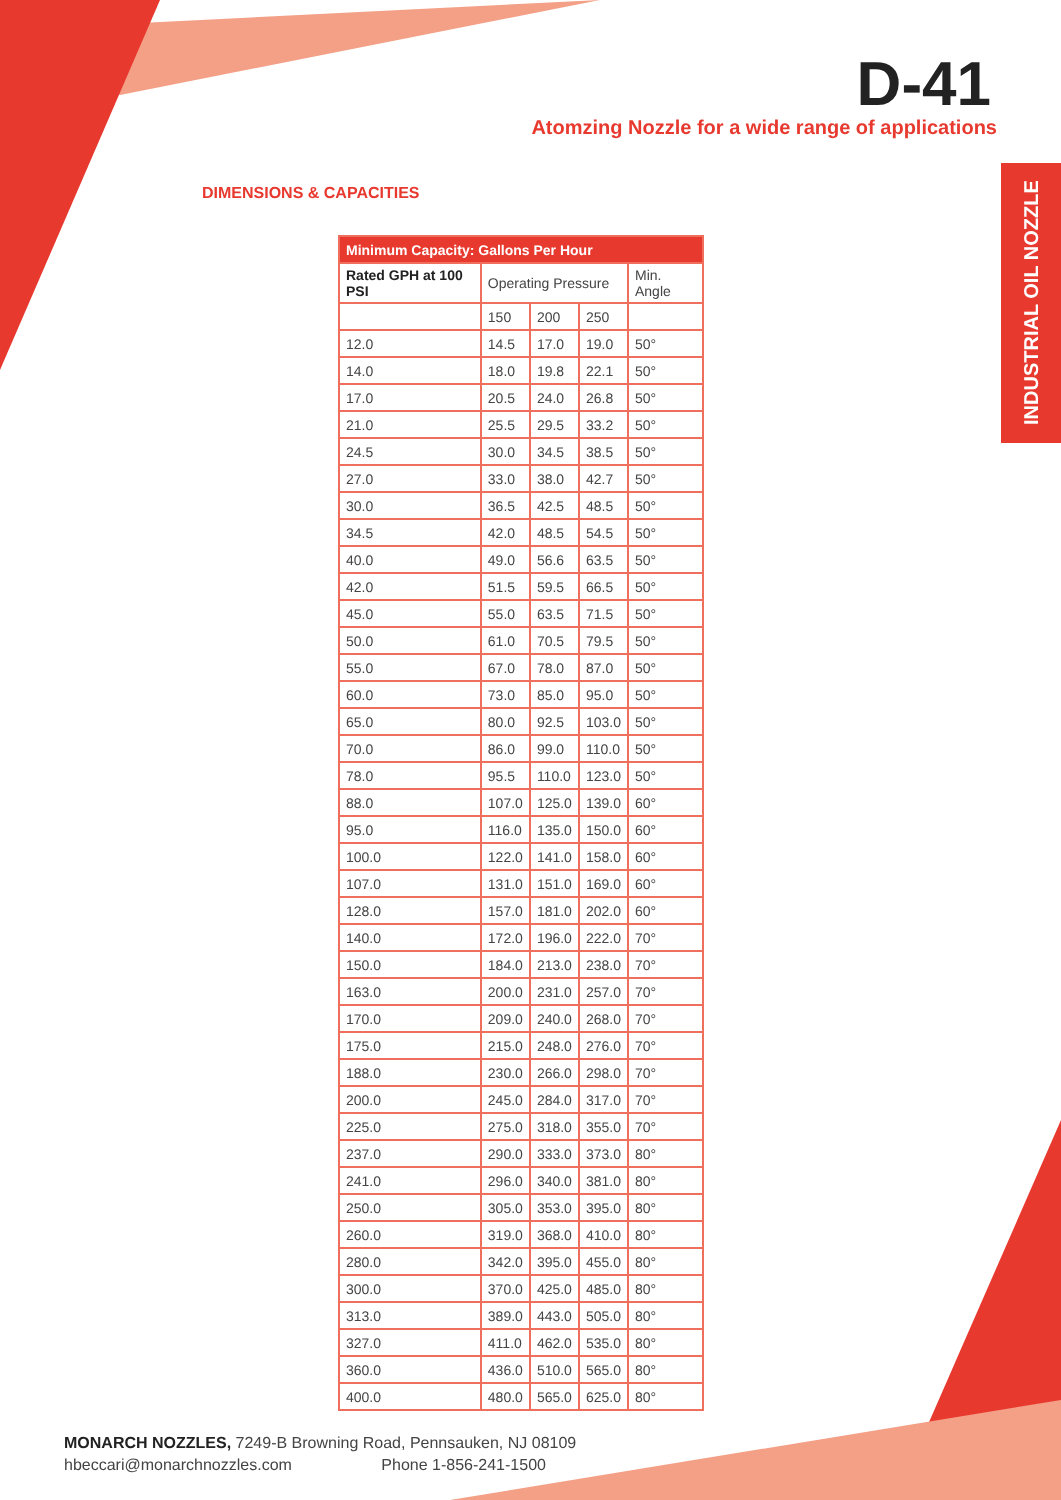D-41
Atomzing Nozzle for a wide range of applications
INDUSTRIAL OIL NOZZLE
DIMENSIONS & CAPACITIES
| Minimum Capacity: Gallons Per Hour | | | | |
| --- | --- | --- | --- | --- |
| Rated GPH at 100 PSI | Operating Pressure | | | Min. Angle |
| | 150 | 200 | 250 | |
| 12.0 | 14.5 | 17.0 | 19.0 | 50° |
| 14.0 | 18.0 | 19.8 | 22.1 | 50° |
| 17.0 | 20.5 | 24.0 | 26.8 | 50° |
| 21.0 | 25.5 | 29.5 | 33.2 | 50° |
| 24.5 | 30.0 | 34.5 | 38.5 | 50° |
| 27.0 | 33.0 | 38.0 | 42.7 | 50° |
| 30.0 | 36.5 | 42.5 | 48.5 | 50° |
| 34.5 | 42.0 | 48.5 | 54.5 | 50° |
| 40.0 | 49.0 | 56.6 | 63.5 | 50° |
| 42.0 | 51.5 | 59.5 | 66.5 | 50° |
| 45.0 | 55.0 | 63.5 | 71.5 | 50° |
| 50.0 | 61.0 | 70.5 | 79.5 | 50° |
| 55.0 | 67.0 | 78.0 | 87.0 | 50° |
| 60.0 | 73.0 | 85.0 | 95.0 | 50° |
| 65.0 | 80.0 | 92.5 | 103.0 | 50° |
| 70.0 | 86.0 | 99.0 | 110.0 | 50° |
| 78.0 | 95.5 | 110.0 | 123.0 | 50° |
| 88.0 | 107.0 | 125.0 | 139.0 | 60° |
| 95.0 | 116.0 | 135.0 | 150.0 | 60° |
| 100.0 | 122.0 | 141.0 | 158.0 | 60° |
| 107.0 | 131.0 | 151.0 | 169.0 | 60° |
| 128.0 | 157.0 | 181.0 | 202.0 | 60° |
| 140.0 | 172.0 | 196.0 | 222.0 | 70° |
| 150.0 | 184.0 | 213.0 | 238.0 | 70° |
| 163.0 | 200.0 | 231.0 | 257.0 | 70° |
| 170.0 | 209.0 | 240.0 | 268.0 | 70° |
| 175.0 | 215.0 | 248.0 | 276.0 | 70° |
| 188.0 | 230.0 | 266.0 | 298.0 | 70° |
| 200.0 | 245.0 | 284.0 | 317.0 | 70° |
| 225.0 | 275.0 | 318.0 | 355.0 | 70° |
| 237.0 | 290.0 | 333.0 | 373.0 | 80° |
| 241.0 | 296.0 | 340.0 | 381.0 | 80° |
| 250.0 | 305.0 | 353.0 | 395.0 | 80° |
| 260.0 | 319.0 | 368.0 | 410.0 | 80° |
| 280.0 | 342.0 | 395.0 | 455.0 | 80° |
| 300.0 | 370.0 | 425.0 | 485.0 | 80° |
| 313.0 | 389.0 | 443.0 | 505.0 | 80° |
| 327.0 | 411.0 | 462.0 | 535.0 | 80° |
| 360.0 | 436.0 | 510.0 | 565.0 | 80° |
| 400.0 | 480.0 | 565.0 | 625.0 | 80° |
MONARCH NOZZLES, 7249-B Browning Road, Pennsauken, NJ 08109
hbeccari@monarchnozzles.com Phone 1-856-241-1500